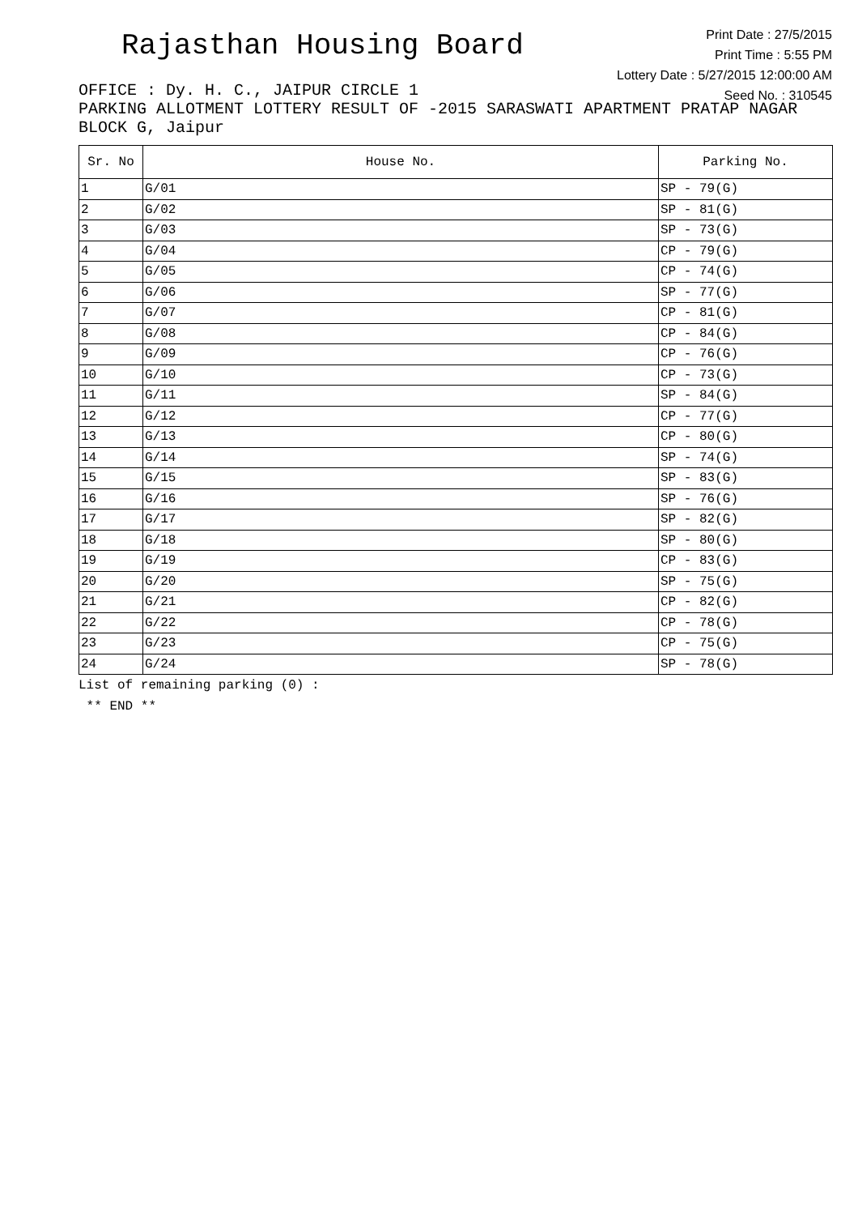Rajasthan Housing Board
Print Date : 27/5/2015
Print Time : 5:55 PM
Lottery Date : 5/27/2015 12:00:00 AM
Seed No. : 310545
OFFICE : Dy. H. C., JAIPUR CIRCLE 1
PARKING ALLOTMENT LOTTERY RESULT OF -2015 SARASWATI APARTMENT PRATAP NAGAR BLOCK G, Jaipur
| Sr. No | House No. | Parking No. |
| --- | --- | --- |
| 1 | G/01 | SP - 79(G) |
| 2 | G/02 | SP - 81(G) |
| 3 | G/03 | SP - 73(G) |
| 4 | G/04 | CP - 79(G) |
| 5 | G/05 | CP - 74(G) |
| 6 | G/06 | SP - 77(G) |
| 7 | G/07 | CP - 81(G) |
| 8 | G/08 | CP - 84(G) |
| 9 | G/09 | CP - 76(G) |
| 10 | G/10 | CP - 73(G) |
| 11 | G/11 | SP - 84(G) |
| 12 | G/12 | CP - 77(G) |
| 13 | G/13 | CP - 80(G) |
| 14 | G/14 | SP - 74(G) |
| 15 | G/15 | SP - 83(G) |
| 16 | G/16 | SP - 76(G) |
| 17 | G/17 | SP - 82(G) |
| 18 | G/18 | SP - 80(G) |
| 19 | G/19 | CP - 83(G) |
| 20 | G/20 | SP - 75(G) |
| 21 | G/21 | CP - 82(G) |
| 22 | G/22 | CP - 78(G) |
| 23 | G/23 | CP - 75(G) |
| 24 | G/24 | SP - 78(G) |
List of remaining parking (0) :
** END **